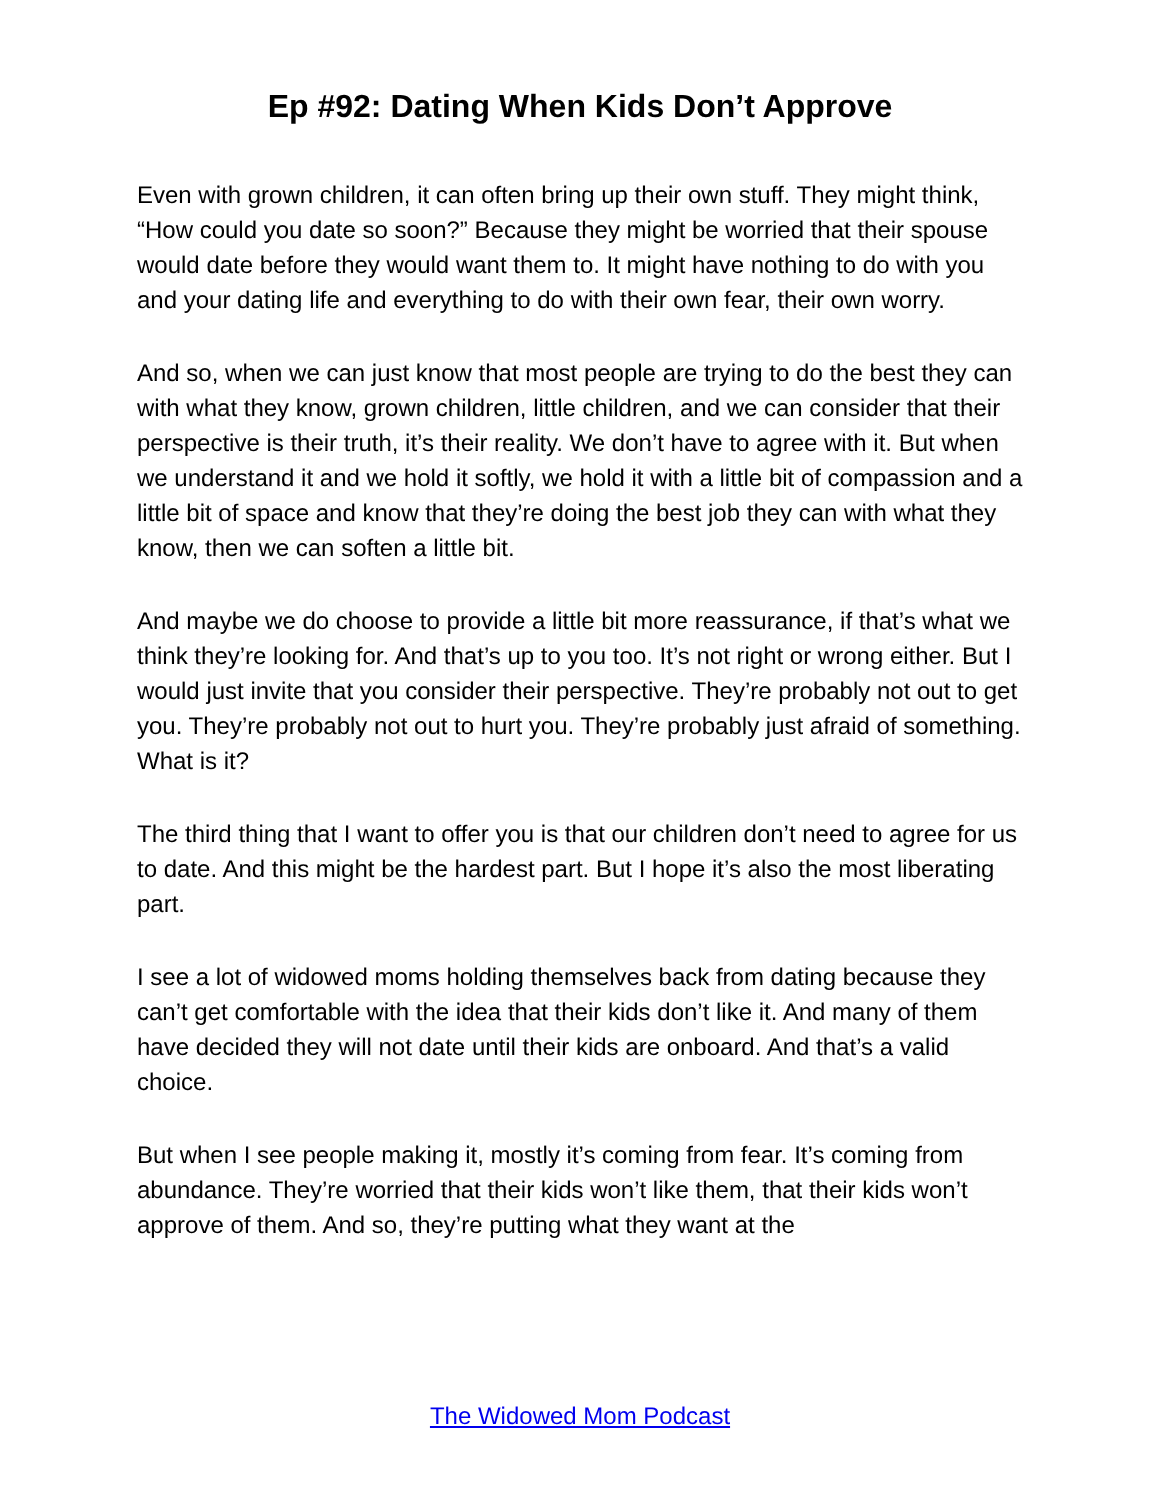Ep #92: Dating When Kids Don’t Approve
Even with grown children, it can often bring up their own stuff. They might think, “How could you date so soon?” Because they might be worried that their spouse would date before they would want them to. It might have nothing to do with you and your dating life and everything to do with their own fear, their own worry.
And so, when we can just know that most people are trying to do the best they can with what they know, grown children, little children, and we can consider that their perspective is their truth, it’s their reality. We don’t have to agree with it. But when we understand it and we hold it softly, we hold it with a little bit of compassion and a little bit of space and know that they’re doing the best job they can with what they know, then we can soften a little bit.
And maybe we do choose to provide a little bit more reassurance, if that’s what we think they’re looking for. And that’s up to you too. It’s not right or wrong either. But I would just invite that you consider their perspective. They’re probably not out to get you. They’re probably not out to hurt you. They’re probably just afraid of something. What is it?
The third thing that I want to offer you is that our children don’t need to agree for us to date. And this might be the hardest part. But I hope it’s also the most liberating part.
I see a lot of widowed moms holding themselves back from dating because they can’t get comfortable with the idea that their kids don’t like it. And many of them have decided they will not date until their kids are onboard. And that’s a valid choice.
But when I see people making it, mostly it’s coming from fear. It’s coming from abundance. They’re worried that their kids won’t like them, that their kids won’t approve of them. And so, they’re putting what they want at the
The Widowed Mom Podcast